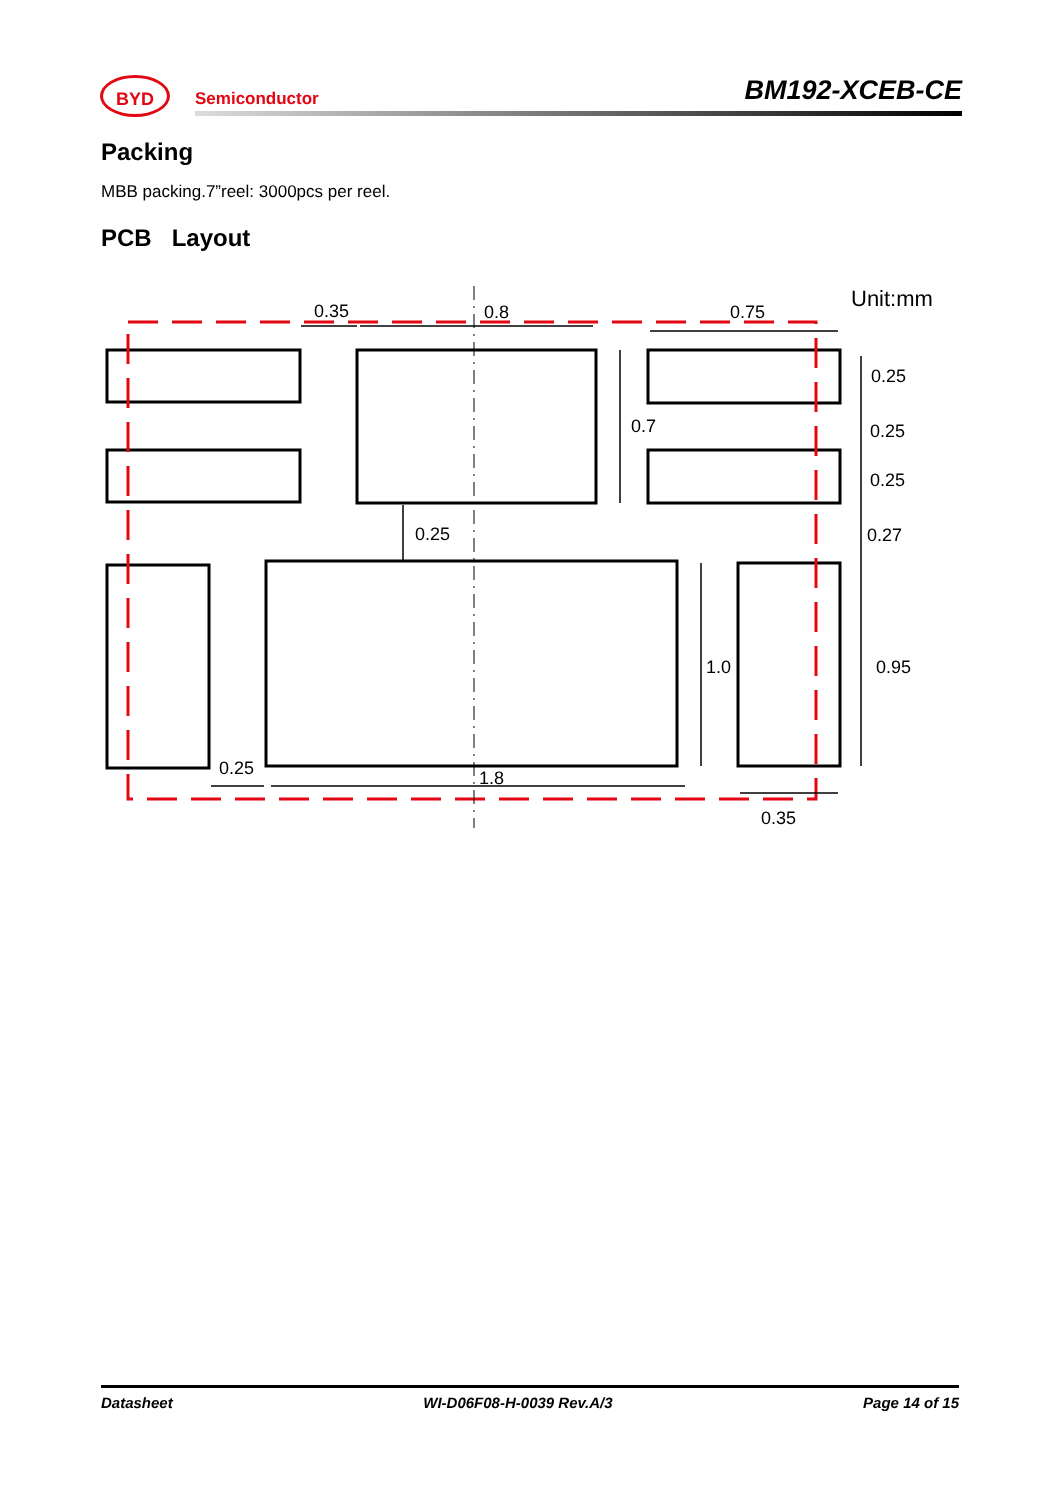BYD
Semiconductor BM192-XCEB-CE
Packing
MBB packing.7”reel: 3000pcs per reel.
PCB Layout
0.35
0.8
0.75
Unit:mm
0.25
0.25
0.25
0.27
0.7
0.25
1.0
0.95
0.25
1.8
0.35
Datasheet WI-D06F08-H-0039 Rev.A/3 Page 14 of 15